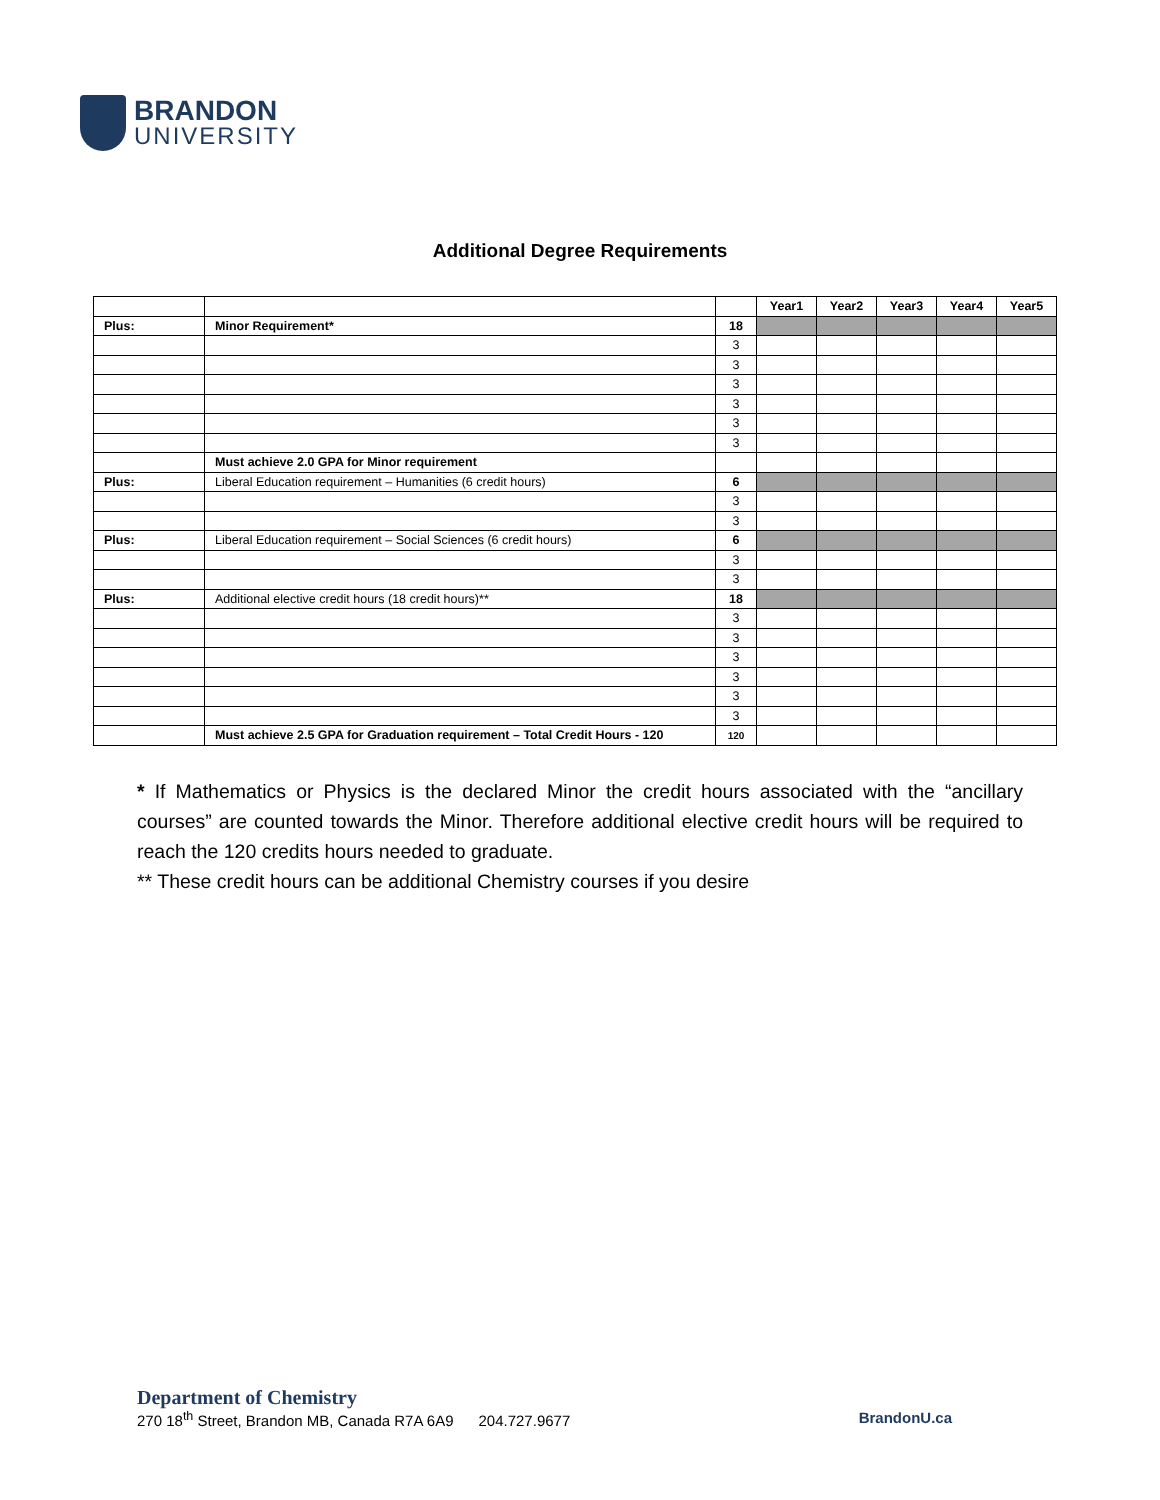BRANDON
UNIVERSITY
Additional Degree Requirements
| | | | Year1 | Year2 | Year3 | Year4 | Year5 |
| Plus: | Minor Requirement* | 18 | | | | | |
| | | 3 | | | | | |
| | | 3 | | | | | |
| | | 3 | | | | | |
| | | 3 | | | | | |
| | | 3 | | | | | |
| | | 3 | | | | | |
| | Must achieve 2.0 GPA for Minor requirement | | | | | | |
| Plus: | Liberal Education requirement – Humanities (6 credit hours) | 6 | | | | | |
| | | 3 | | | | | |
| | | 3 | | | | | |
| Plus: | Liberal Education requirement – Social Sciences (6 credit hours) | 6 | | | | | |
| | | 3 | | | | | |
| | | 3 | | | | | |
| Plus: | Additional elective credit hours (18 credit hours)** | 18 | | | | | |
| | | 3 | | | | | |
| | | 3 | | | | | |
| | | 3 | | | | | |
| | | 3 | | | | | |
| | | 3 | | | | | |
| | | 3 | | | | | |
| | Must achieve 2.5 GPA for Graduation requirement – Total Credit Hours - 120 | 120 | | | | | |
* If Mathematics or Physics is the declared Minor the credit hours associated with the “ancillary courses” are counted towards the Minor. Therefore additional elective credit hours will be required to reach the 120 credits hours needed to graduate.
** These credit hours can be additional Chemistry courses if you desire
Department of Chemistry
270 18<sup>th</sup> Street, Brandon MB, Canada R7A 6A9 204.727.9677 BrandonU.ca